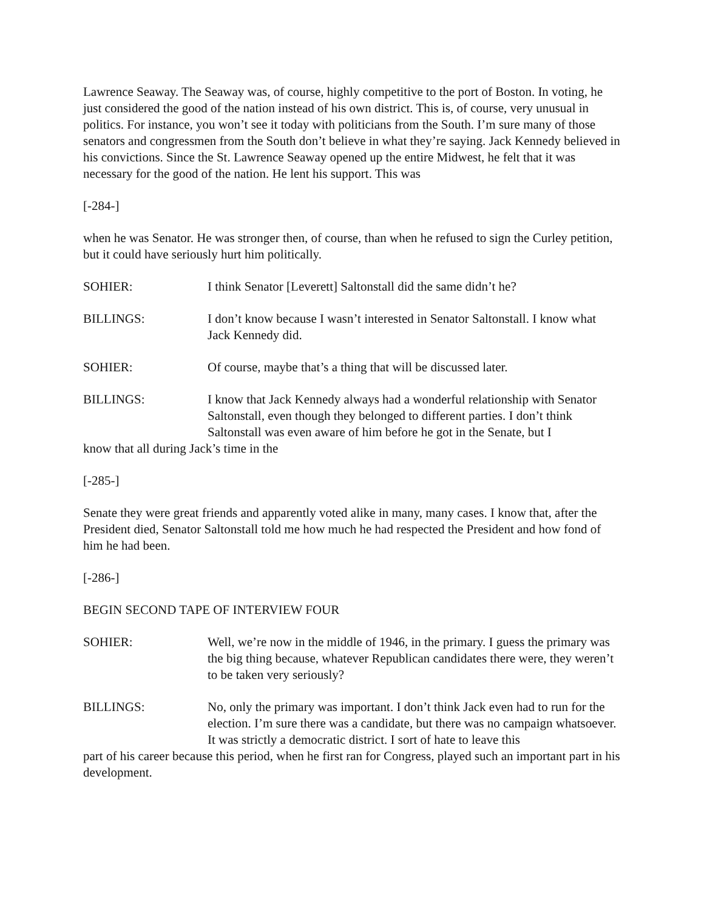Lawrence Seaway. The Seaway was, of course, highly competitive to the port of Boston. In voting, he just considered the good of the nation instead of his own district. This is, of course, very unusual in politics. For instance, you won’t see it today with politicians from the South. I’m sure many of those senators and congressmen from the South don’t believe in what they’re saying. Jack Kennedy believed in his convictions. Since the St. Lawrence Seaway opened up the entire Midwest, he felt that it was necessary for the good of the nation. He lent his support. This was
[-284-]
when he was Senator. He was stronger then, of course, than when he refused to sign the Curley petition, but it could have seriously hurt him politically.
SOHIER: I think Senator [Leverett] Saltonstall did the same didn’t he?
BILLINGS: I don’t know because I wasn’t interested in Senator Saltonstall. I know what Jack Kennedy did.
SOHIER: Of course, maybe that’s a thing that will be discussed later.
BILLINGS: I know that Jack Kennedy always had a wonderful relationship with Senator Saltonstall, even though they belonged to different parties. I don’t think Saltonstall was even aware of him before he got in the Senate, but I
know that all during Jack’s time in the
[-285-]
Senate they were great friends and apparently voted alike in many, many cases. I know that, after the President died, Senator Saltonstall told me how much he had respected the President and how fond of him he had been.
[-286-]
BEGIN SECOND TAPE OF INTERVIEW FOUR
SOHIER: Well, we’re now in the middle of 1946, in the primary. I guess the primary was the big thing because, whatever Republican candidates there were, they weren’t to be taken very seriously?
BILLINGS: No, only the primary was important. I don’t think Jack even had to run for the election. I’m sure there was a candidate, but there was no campaign whatsoever. It was strictly a democratic district. I sort of hate to leave this
part of his career because this period, when he first ran for Congress, played such an important part in his development.